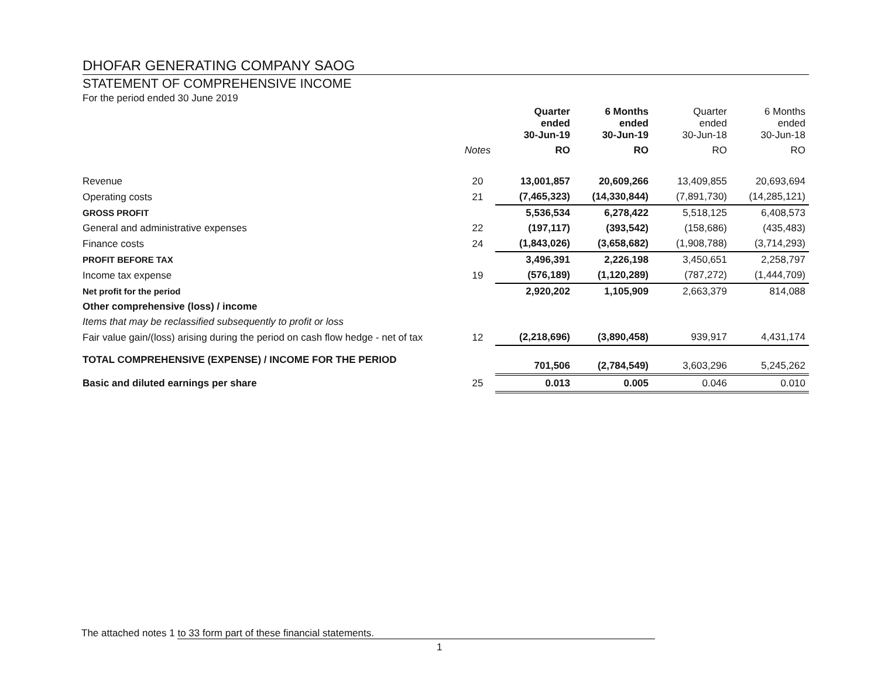DHOFAR GENERATING COMPANY SAOG
STATEMENT OF COMPREHENSIVE INCOME
For the period ended 30 June 2019
| | | Quarter ended 30-Jun-19 | 6 Months ended 30-Jun-19 | Quarter ended 30-Jun-18 | 6 Months ended 30-Jun-18 |
| --- | --- | --- | --- | --- | --- |
| | Notes | RO | RO | RO | RO |
| Revenue | 20 | 13,001,857 | 20,609,266 | 13,409,855 | 20,693,694 |
| Operating costs | 21 | (7,465,323) | (14,330,844) | (7,891,730) | (14,285,121) |
| GROSS PROFIT | | 5,536,534 | 6,278,422 | 5,518,125 | 6,408,573 |
| General and administrative expenses | 22 | (197,117) | (393,542) | (158,686) | (435,483) |
| Finance costs | 24 | (1,843,026) | (3,658,682) | (1,908,788) | (3,714,293) |
| PROFIT BEFORE TAX | | 3,496,391 | 2,226,198 | 3,450,651 | 2,258,797 |
| Income tax expense | 19 | (576,189) | (1,120,289) | (787,272) | (1,444,709) |
| Net profit for the period | | 2,920,202 | 1,105,909 | 2,663,379 | 814,088 |
| Other comprehensive (loss) / income | | | | | |
| Items that may be reclassified subsequently to profit or loss | | | | | |
| Fair value gain/(loss) arising during the period on cash flow hedge - net of tax | 12 | (2,218,696) | (3,890,458) | 939,917 | 4,431,174 |
| TOTAL COMPREHENSIVE (EXPENSE) / INCOME FOR THE PERIOD | | 701,506 | (2,784,549) | 3,603,296 | 5,245,262 |
| Basic and diluted earnings per share | 25 | 0.013 | 0.005 | 0.046 | 0.010 |
The attached notes 1 to 33 form part of these financial statements.
1